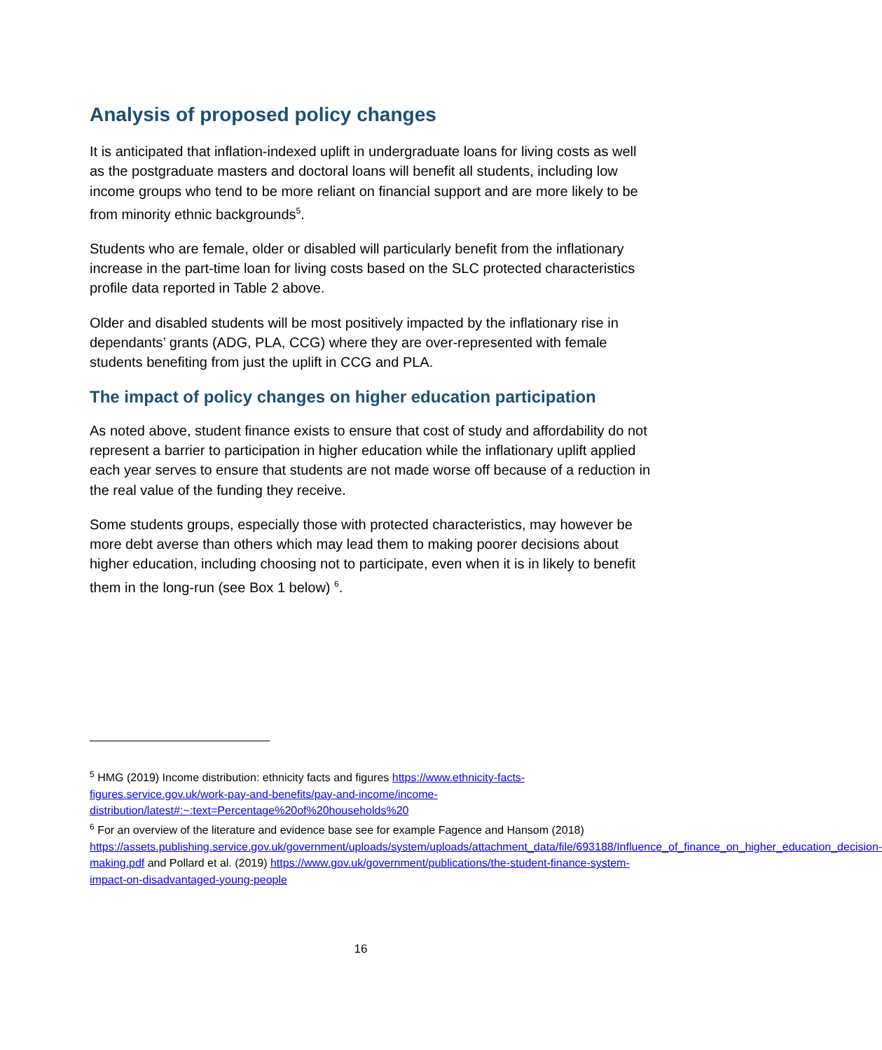Analysis of proposed policy changes
It is anticipated that inflation-indexed uplift in undergraduate loans for living costs as well as the postgraduate masters and doctoral loans will benefit all students, including low income groups who tend to be more reliant on financial support and are more likely to be from minority ethnic backgrounds<sup>5</sup>.
Students who are female, older or disabled will particularly benefit from the inflationary increase in the part-time loan for living costs based on the SLC protected characteristics profile data reported in Table 2 above.
Older and disabled students will be most positively impacted by the inflationary rise in dependants’ grants (ADG, PLA, CCG) where they are over-represented with female students benefiting from just the uplift in CCG and PLA.
The impact of policy changes on higher education participation
As noted above, student finance exists to ensure that cost of study and affordability do not represent a barrier to participation in higher education while the inflationary uplift applied each year serves to ensure that students are not made worse off because of a reduction in the real value of the funding they receive.
Some students groups, especially those with protected characteristics, may however be more debt averse than others which may lead them to making poorer decisions about higher education, including choosing not to participate, even when it is in likely to benefit them in the long-run (see Box 1 below) <sup>6</sup>.
<sup>5</sup> HMG (2019) Income distribution: ethnicity facts and figures https://www.ethnicity-facts-figures.service.gov.uk/work-pay-and-benefits/pay-and-income/income-distribution/latest#:~:text=Percentage%20of%20households%20
<sup>6</sup> For an overview of the literature and evidence base see for example Fagence and Hansom (2018) https://assets.publishing.service.gov.uk/government/uploads/system/uploads/attachment_data/file/693188/Influence_of_finance_on_higher_education_decision-making.pdf and Pollard et al. (2019) https://www.gov.uk/government/publications/the-student-finance-system-impact-on-disadvantaged-young-people
16